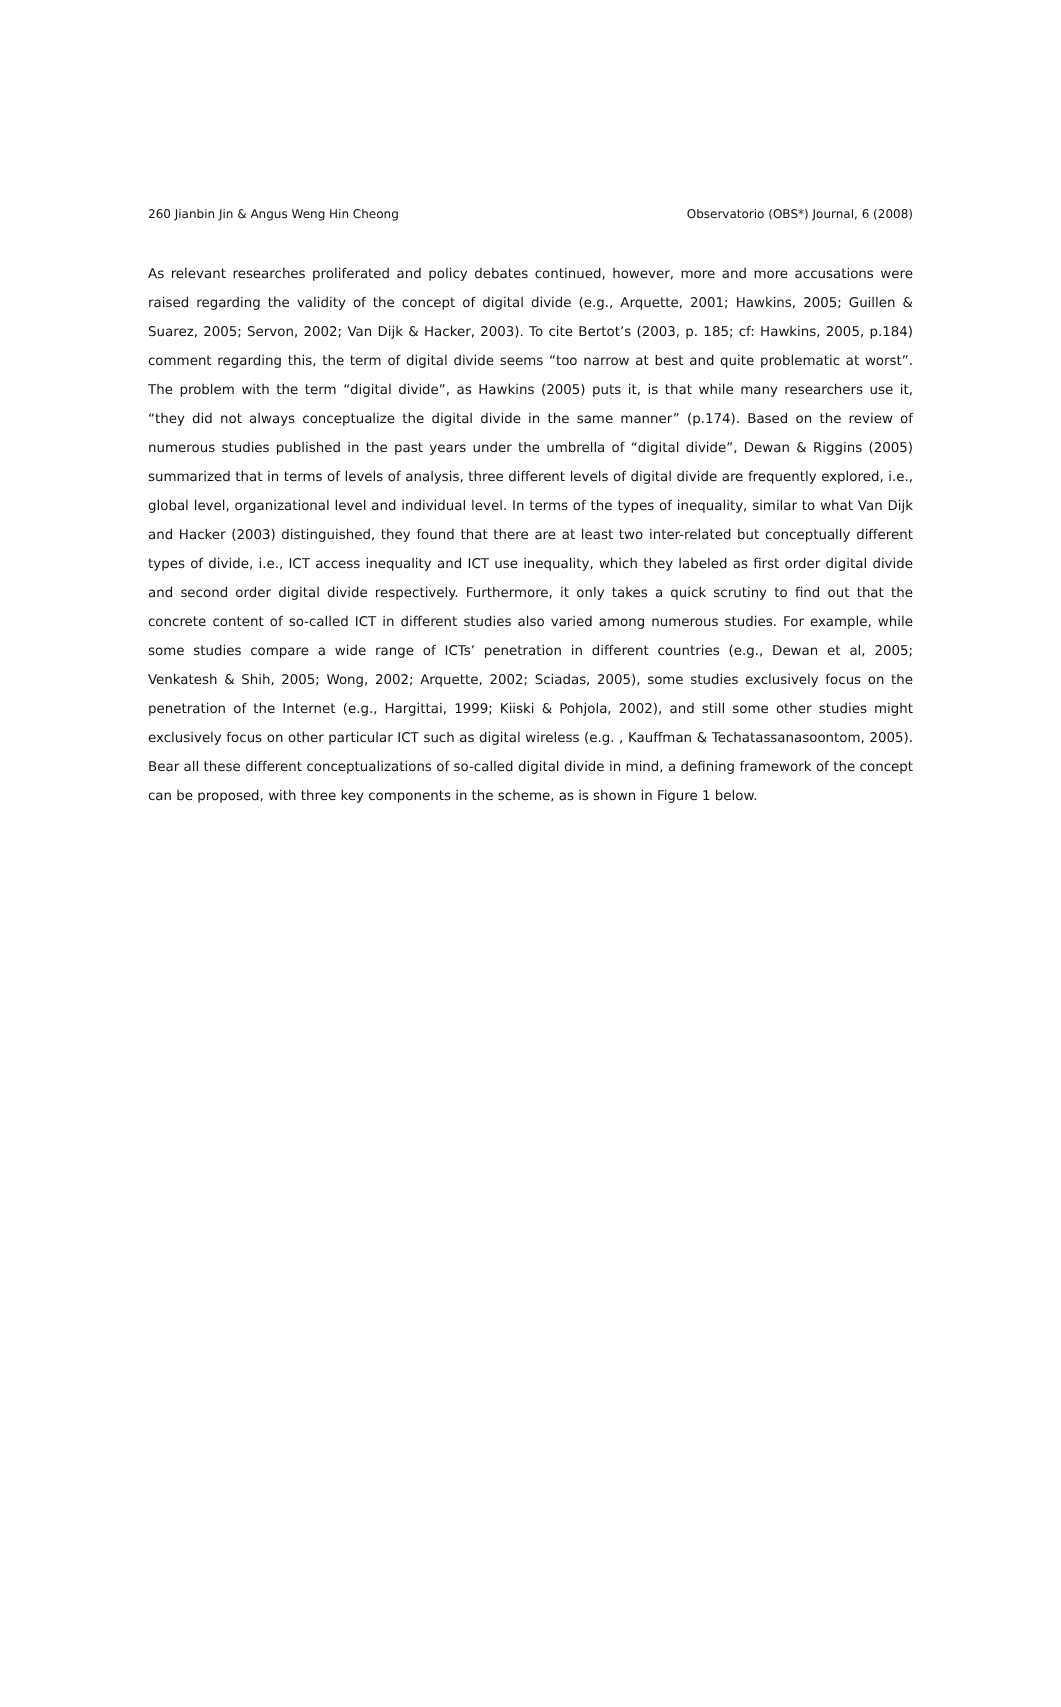260 Jianbin Jin & Angus Weng Hin Cheong Observatorio (OBS*) Journal, 6 (2008)
As relevant researches proliferated and policy debates continued, however, more and more accusations were raised regarding the validity of the concept of digital divide (e.g., Arquette, 2001; Hawkins, 2005; Guillen & Suarez, 2005; Servon, 2002; Van Dijk & Hacker, 2003). To cite Bertot’s (2003, p. 185; cf: Hawkins, 2005, p.184) comment regarding this, the term of digital divide seems “too narrow at best and quite problematic at worst”. The problem with the term “digital divide”, as Hawkins (2005) puts it, is that while many researchers use it, “they did not always conceptualize the digital divide in the same manner” (p.174). Based on the review of numerous studies published in the past years under the umbrella of “digital divide”, Dewan & Riggins (2005) summarized that in terms of levels of analysis, three different levels of digital divide are frequently explored, i.e., global level, organizational level and individual level. In terms of the types of inequality, similar to what Van Dijk and Hacker (2003) distinguished, they found that there are at least two inter-related but conceptually different types of divide, i.e., ICT access inequality and ICT use inequality, which they labeled as first order digital divide and second order digital divide respectively. Furthermore, it only takes a quick scrutiny to find out that the concrete content of so-called ICT in different studies also varied among numerous studies. For example, while some studies compare a wide range of ICTs’ penetration in different countries (e.g., Dewan et al, 2005; Venkatesh & Shih, 2005; Wong, 2002; Arquette, 2002; Sciadas, 2005), some studies exclusively focus on the penetration of the Internet (e.g., Hargittai, 1999; Kiiski & Pohjola, 2002), and still some other studies might exclusively focus on other particular ICT such as digital wireless (e.g. , Kauffman & Techatassanasoontom, 2005). Bear all these different conceptualizations of so-called digital divide in mind, a defining framework of the concept can be proposed, with three key components in the scheme, as is shown in Figure 1 below.